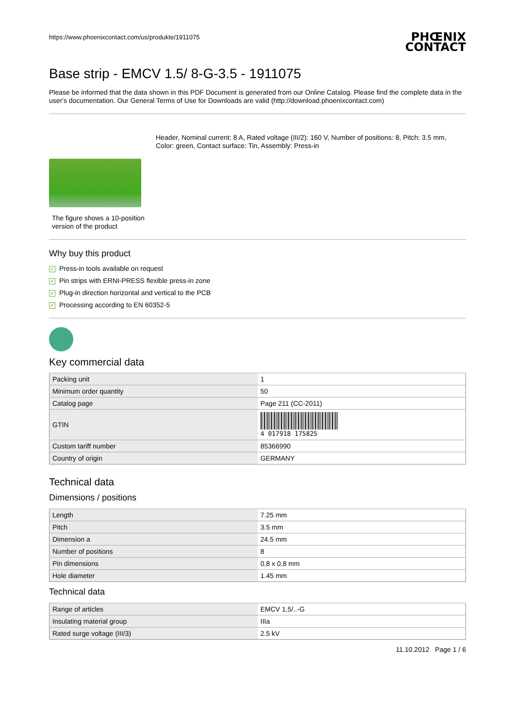https://www.phoenixcontact.com/us/produkte/1911075
PHŒNIX CONTACT
Base strip - EMCV 1.5/ 8-G-3.5 - 1911075
Please be informed that the data shown in this PDF Document is generated from our Online Catalog. Please find the complete data in the user's documentation. Our General Terms of Use for Downloads are valid (http://download.phoenixcontact.com)
Header, Nominal current: 8 A, Rated voltage (III/2): 160 V, Number of positions: 8, Pitch: 3.5 mm, Color: green, Contact surface: Tin, Assembly: Press-in
The figure shows a 10-position version of the product
Why buy this product
✓ Press-in tools available on request
✓ Pin strips with ERNI-PRESS flexible press-in zone
✓ Plug-in direction horizontal and vertical to the PCB
✓ Processing according to EN 60352-5
Key commercial data
| Packing unit | 1 |
| Minimum order quantity | 50 |
| Catalog page | Page 211 (CC-2011) |
| GTIN | 4 017918 175825 |
| Custom tariff number | 85366990 |
| Country of origin | GERMANY |
Technical data
Dimensions / positions
| Length | 7.25 mm |
| Pitch | 3.5 mm |
| Dimension a | 24.5 mm |
| Number of positions | 8 |
| Pin dimensions | 0,8 x 0,8 mm |
| Hole diameter | 1.45 mm |
Technical data
| Range of articles | EMCV 1,5/..-G |
| Insulating material group | IIIa |
| Rated surge voltage (III/3) | 2.5 kV |
11.10.2012 Page 1 / 6